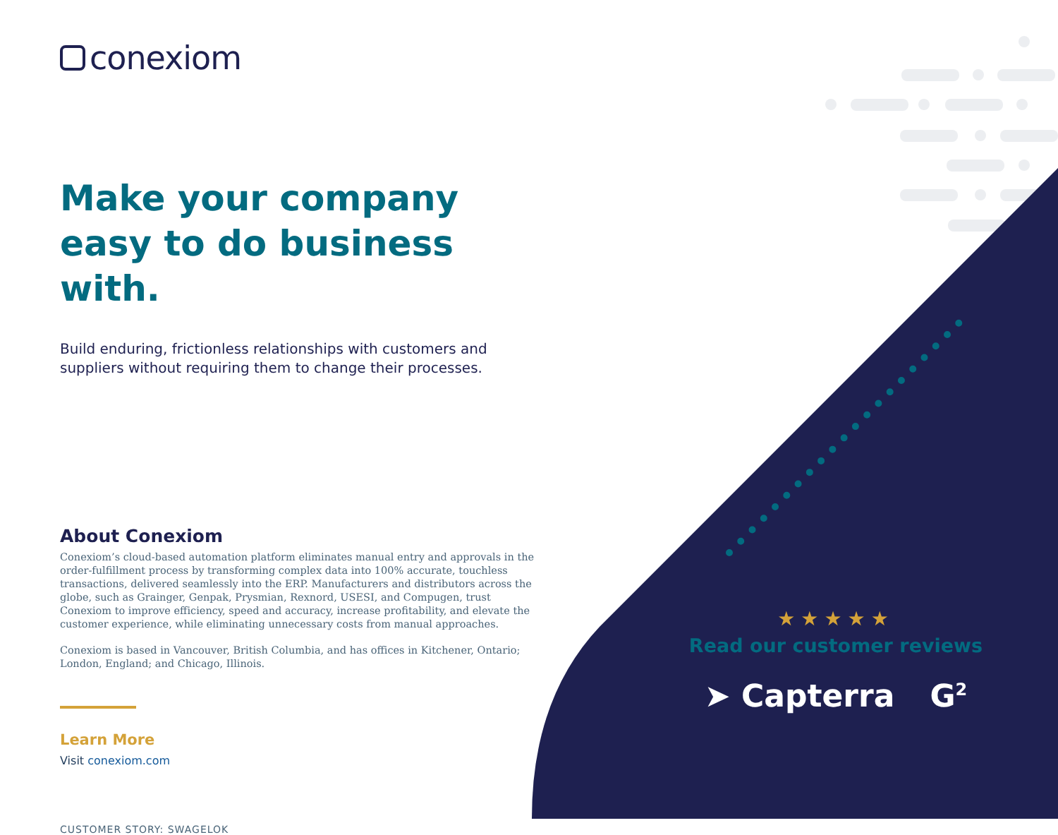conexiom
Make your company easy to do business with.
Build enduring, frictionless relationships with customers and suppliers without requiring them to change their processes.
About Conexiom
Conexiom’s cloud-based automation platform eliminates manual entry and approvals in the order-fulfillment process by transforming complex data into 100% accurate, touchless transactions, delivered seamlessly into the ERP. Manufacturers and distributors across the globe, such as Grainger, Genpak, Prysmian, Rexnord, USESI, and Compugen, trust Conexiom to improve efficiency, speed and accuracy, increase profitability, and elevate the customer experience, while eliminating unnecessary costs from manual approaches.
Conexiom is based in Vancouver, British Columbia, and has offices in Kitchener, Ontario; London, England; and Chicago, Illinois.
Learn More
Visit conexiom.com
CUSTOMER STORY: SWAGELOK
★★★★★
Read our customer reviews
➤ Capterra G<sup>2</sup>